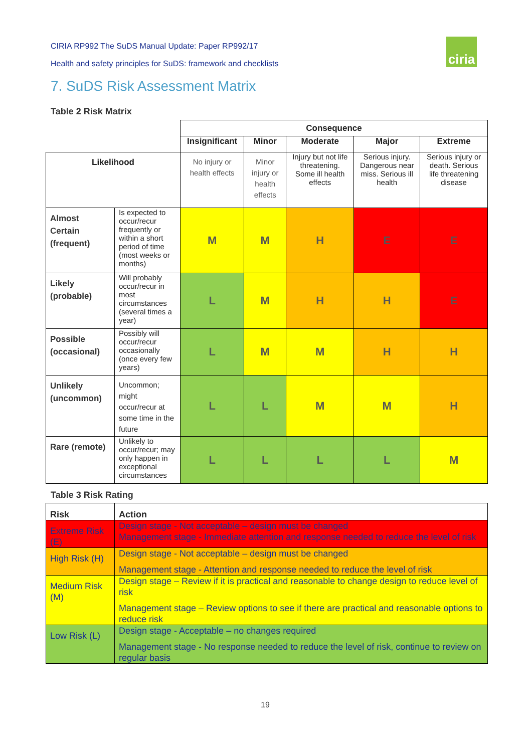CIRIA RP992 The SuDS Manual Update: Paper RP992/17
Health and safety principles for SuDS: framework and checklists
ciria
7. SuDS Risk Assessment Matrix
Table 2 Risk Matrix
| | | Consequence | | | | |
| | | Insignificant | Minor | Moderate | Major | Extreme |
| Likelihood | | No injury or health effects | Minor injury or health effects | Injury but not life threatening. Some ill health effects | Serious injury. Dangerous near miss. Serious ill health | Serious injury or death. Serious life threatening disease |
| Almost Certain (frequent) | Is expected to occur/recur frequently or within a short period of time (most weeks or months) | M | M | H | E | E |
| Likely (probable) | Will probably occur/recur in most circumstances (several times a year) | L | M | H | H | E |
| Possible (occasional) | Possibly will occur/recur occasionally (once every few years) | L | M | M | H | H |
| Unlikely (uncommon) | Uncommon; might occur/recur at some time in the future | L | L | M | M | H |
| Rare (remote) | Unlikely to occur/recur; may only happen in exceptional circumstances | L | L | L | L | M |
Table 3 Risk Rating
| Risk | Action |
| --- | --- |
| Extreme Risk (E) | Design stage - Not acceptable – design must be changed Management stage - Immediate attention and response needed to reduce the level of risk |
| High Risk (H) | Design stage - Not acceptable – design must be changed Management stage - Attention and response needed to reduce the level of risk |
| Medium Risk (M) | Design stage – Review if it is practical and reasonable to change design to reduce level of risk Management stage – Review options to see if there are practical and reasonable options to reduce risk |
| Low Risk (L) | Design stage - Acceptable – no changes required Management stage - No response needed to reduce the level of risk, continue to review on regular basis |
19